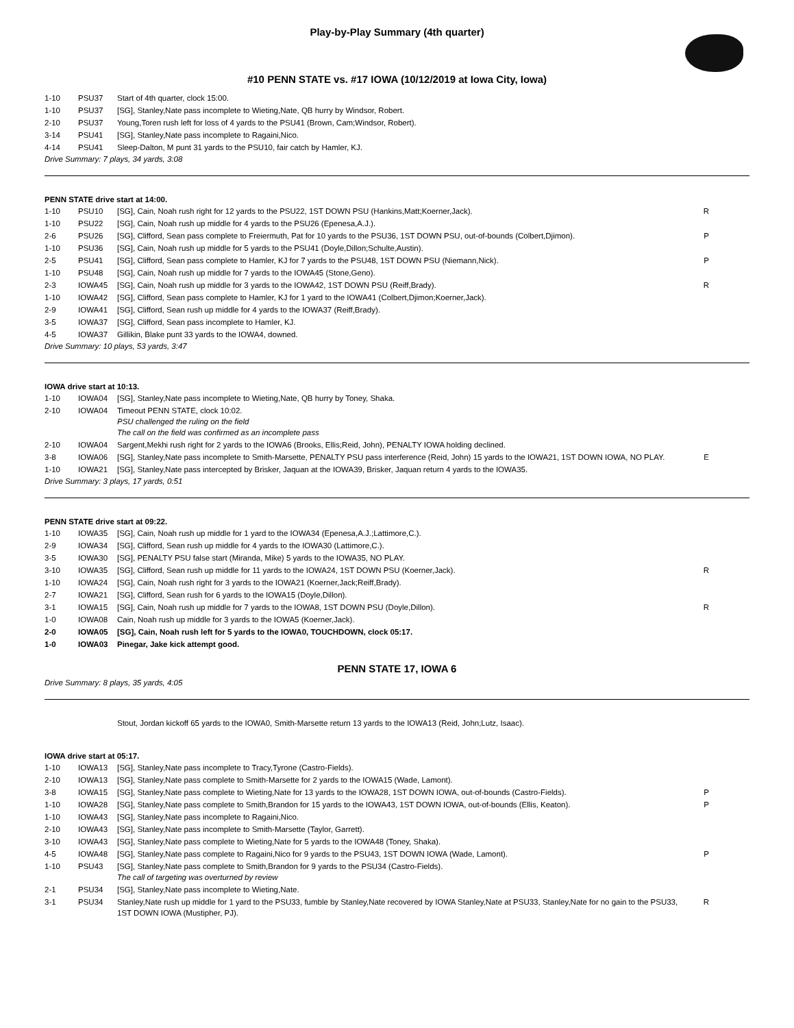Play-by-Play Summary (4th quarter)
#10 PENN STATE vs. #17 IOWA (10/12/2019 at Iowa City, Iowa)
| 1-10 | PSU37 | Start of 4th quarter, clock 15:00. | |
| 1-10 | PSU37 | [SG], Stanley,Nate pass incomplete to Wieting,Nate, QB hurry by Windsor, Robert. | |
| 2-10 | PSU37 | Young,Toren rush left for loss of 4 yards to the PSU41 (Brown, Cam;Windsor, Robert). | |
| 3-14 | PSU41 | [SG], Stanley,Nate pass incomplete to Ragaini,Nico. | |
| 4-14 | PSU41 | Sleep-Dalton, M punt 31 yards to the PSU10, fair catch by Hamler, KJ. | |
Drive Summary: 7 plays, 34 yards, 3:08
PENN STATE drive start at 14:00.
| 1-10 | PSU10 | [SG], Cain, Noah rush right for 12 yards to the PSU22, 1ST DOWN PSU (Hankins,Matt;Koerner,Jack). | R |
| 1-10 | PSU22 | [SG], Cain, Noah rush up middle for 4 yards to the PSU26 (Epenesa,A.J.). | |
| 2-6 | PSU26 | [SG], Clifford, Sean pass complete to Freiermuth, Pat for 10 yards to the PSU36, 1ST DOWN PSU, out-of-bounds (Colbert,Djimon). | P |
| 1-10 | PSU36 | [SG], Cain, Noah rush up middle for 5 yards to the PSU41 (Doyle,Dillon;Schulte,Austin). | |
| 2-5 | PSU41 | [SG], Clifford, Sean pass complete to Hamler, KJ for 7 yards to the PSU48, 1ST DOWN PSU (Niemann,Nick). | P |
| 1-10 | PSU48 | [SG], Cain, Noah rush up middle for 7 yards to the IOWA45 (Stone,Geno). | |
| 2-3 | IOWA45 | [SG], Cain, Noah rush up middle for 3 yards to the IOWA42, 1ST DOWN PSU (Reiff,Brady). | R |
| 1-10 | IOWA42 | [SG], Clifford, Sean pass complete to Hamler, KJ for 1 yard to the IOWA41 (Colbert,Djimon;Koerner,Jack). | |
| 2-9 | IOWA41 | [SG], Clifford, Sean rush up middle for 4 yards to the IOWA37 (Reiff,Brady). | |
| 3-5 | IOWA37 | [SG], Clifford, Sean pass incomplete to Hamler, KJ. | |
| 4-5 | IOWA37 | Gillikin, Blake punt 33 yards to the IOWA4, downed. | |
Drive Summary: 10 plays, 53 yards, 3:47
IOWA drive start at 10:13.
| 1-10 | IOWA04 | [SG], Stanley,Nate pass incomplete to Wieting,Nate, QB hurry by Toney, Shaka. | |
| 2-10 | IOWA04 | Timeout PENN STATE, clock 10:02. PSU challenged the ruling on the field The call on the field was confirmed as an incomplete pass | |
| 2-10 | IOWA04 | Sargent,Mekhi rush right for 2 yards to the IOWA6 (Brooks, Ellis;Reid, John), PENALTY IOWA holding declined. | |
| 3-8 | IOWA06 | [SG], Stanley,Nate pass incomplete to Smith-Marsette, PENALTY PSU pass interference (Reid, John) 15 yards to the IOWA21, 1ST DOWN IOWA, NO PLAY. | E |
| 1-10 | IOWA21 | [SG], Stanley,Nate pass intercepted by Brisker, Jaquan at the IOWA39, Brisker, Jaquan return 4 yards to the IOWA35. | |
Drive Summary: 3 plays, 17 yards, 0:51
PENN STATE drive start at 09:22.
| 1-10 | IOWA35 | [SG], Cain, Noah rush up middle for 1 yard to the IOWA34 (Epenesa,A.J.;Lattimore,C.). | |
| 2-9 | IOWA34 | [SG], Clifford, Sean rush up middle for 4 yards to the IOWA30 (Lattimore,C.). | |
| 3-5 | IOWA30 | [SG], PENALTY PSU false start (Miranda, Mike) 5 yards to the IOWA35, NO PLAY. | |
| 3-10 | IOWA35 | [SG], Clifford, Sean rush up middle for 11 yards to the IOWA24, 1ST DOWN PSU (Koerner,Jack). | R |
| 1-10 | IOWA24 | [SG], Cain, Noah rush right for 3 yards to the IOWA21 (Koerner,Jack;Reiff,Brady). | |
| 2-7 | IOWA21 | [SG], Clifford, Sean rush for 6 yards to the IOWA15 (Doyle,Dillon). | |
| 3-1 | IOWA15 | [SG], Cain, Noah rush up middle for 7 yards to the IOWA8, 1ST DOWN PSU (Doyle,Dillon). | R |
| 1-0 | IOWA08 | Cain, Noah rush up middle for 3 yards to the IOWA5 (Koerner,Jack). | |
| 2-0 | IOWA05 | [SG], Cain, Noah rush left for 5 yards to the IOWA0, TOUCHDOWN, clock 05:17. | |
| 1-0 | IOWA03 | Pinegar, Jake kick attempt good. | |
PENN STATE 17, IOWA 6
Drive Summary: 8 plays, 35 yards, 4:05
Stout, Jordan kickoff 65 yards to the IOWA0, Smith-Marsette return 13 yards to the IOWA13 (Reid, John;Lutz, Isaac).
IOWA drive start at 05:17.
| 1-10 | IOWA13 | [SG], Stanley,Nate pass incomplete to Tracy,Tyrone (Castro-Fields). | |
| 2-10 | IOWA13 | [SG], Stanley,Nate pass complete to Smith-Marsette for 2 yards to the IOWA15 (Wade, Lamont). | |
| 3-8 | IOWA15 | [SG], Stanley,Nate pass complete to Wieting,Nate for 13 yards to the IOWA28, 1ST DOWN IOWA, out-of-bounds (Castro-Fields). | P |
| 1-10 | IOWA28 | [SG], Stanley,Nate pass complete to Smith,Brandon for 15 yards to the IOWA43, 1ST DOWN IOWA, out-of-bounds (Ellis, Keaton). | P |
| 1-10 | IOWA43 | [SG], Stanley,Nate pass incomplete to Ragaini,Nico. | |
| 2-10 | IOWA43 | [SG], Stanley,Nate pass incomplete to Smith-Marsette (Taylor, Garrett). | |
| 3-10 | IOWA43 | [SG], Stanley,Nate pass complete to Wieting,Nate for 5 yards to the IOWA48 (Toney, Shaka). | |
| 4-5 | IOWA48 | [SG], Stanley,Nate pass complete to Ragaini,Nico for 9 yards to the PSU43, 1ST DOWN IOWA (Wade, Lamont). | P |
| 1-10 | PSU43 | [SG], Stanley,Nate pass complete to Smith,Brandon for 9 yards to the PSU34 (Castro-Fields). The call of targeting was overturned by review | |
| 2-1 | PSU34 | [SG], Stanley,Nate pass incomplete to Wieting,Nate. | |
| 3-1 | PSU34 | Stanley,Nate rush up middle for 1 yard to the PSU33, fumble by Stanley,Nate recovered by IOWA Stanley,Nate at PSU33, Stanley,Nate for no gain to the PSU33, 1ST DOWN IOWA (Mustipher, PJ). | R |